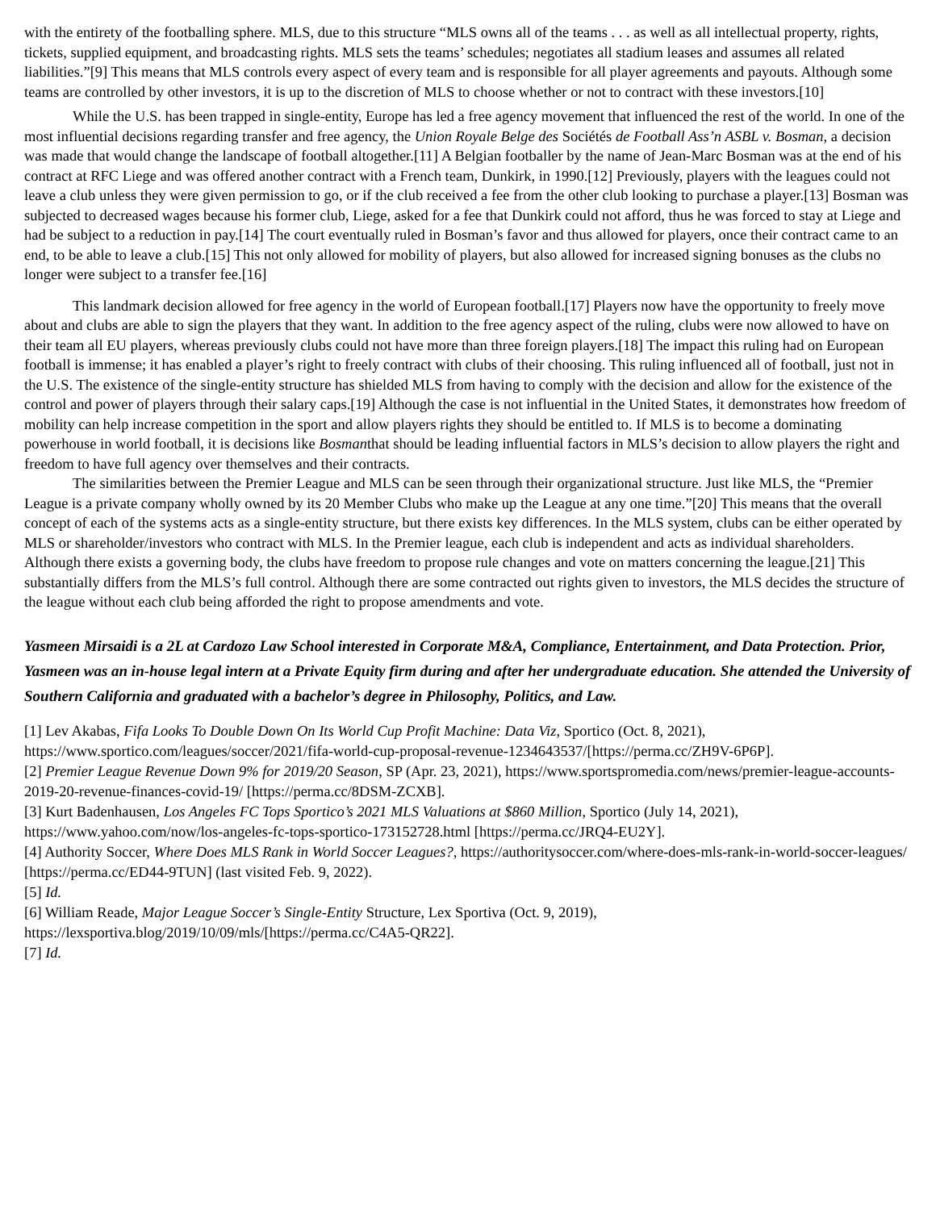with the entirety of the footballing sphere. MLS, due to this structure “MLS owns all of the teams . . . as well as all intellectual property, rights, tickets, supplied equipment, and broadcasting rights. MLS sets the teams’ schedules; negotiates all stadium leases and assumes all related liabilities.”[9] This means that MLS controls every aspect of every team and is responsible for all player agreements and payouts. Although some teams are controlled by other investors, it is up to the discretion of MLS to choose whether or not to contract with these investors.[10]
While the U.S. has been trapped in single-entity, Europe has led a free agency movement that influenced the rest of the world. In one of the most influential decisions regarding transfer and free agency, the Union Royale Belge des Sociétés de Football Ass’n ASBL v. Bosman, a decision was made that would change the landscape of football altogether.[11] A Belgian footballer by the name of Jean-Marc Bosman was at the end of his contract at RFC Liege and was offered another contract with a French team, Dunkirk, in 1990.[12] Previously, players with the leagues could not leave a club unless they were given permission to go, or if the club received a fee from the other club looking to purchase a player.[13] Bosman was subjected to decreased wages because his former club, Liege, asked for a fee that Dunkirk could not afford, thus he was forced to stay at Liege and had be subject to a reduction in pay.[14] The court eventually ruled in Bosman’s favor and thus allowed for players, once their contract came to an end, to be able to leave a club.[15] This not only allowed for mobility of players, but also allowed for increased signing bonuses as the clubs no longer were subject to a transfer fee.[16]
This landmark decision allowed for free agency in the world of European football.[17] Players now have the opportunity to freely move about and clubs are able to sign the players that they want. In addition to the free agency aspect of the ruling, clubs were now allowed to have on their team all EU players, whereas previously clubs could not have more than three foreign players.[18] The impact this ruling had on European football is immense; it has enabled a player’s right to freely contract with clubs of their choosing. This ruling influenced all of football, just not in the U.S. The existence of the single-entity structure has shielded MLS from having to comply with the decision and allow for the existence of the control and power of players through their salary caps.[19] Although the case is not influential in the United States, it demonstrates how freedom of mobility can help increase competition in the sport and allow players rights they should be entitled to. If MLS is to become a dominating powerhouse in world football, it is decisions like Bosmanthat should be leading influential factors in MLS’s decision to allow players the right and freedom to have full agency over themselves and their contracts.
The similarities between the Premier League and MLS can be seen through their organizational structure. Just like MLS, the “Premier League is a private company wholly owned by its 20 Member Clubs who make up the League at any one time.”[20] This means that the overall concept of each of the systems acts as a single-entity structure, but there exists key differences. In the MLS system, clubs can be either operated by MLS or shareholder/investors who contract with MLS. In the Premier league, each club is independent and acts as individual shareholders. Although there exists a governing body, the clubs have freedom to propose rule changes and vote on matters concerning the league.[21] This substantially differs from the MLS’s full control. Although there are some contracted out rights given to investors, the MLS decides the structure of the league without each club being afforded the right to propose amendments and vote.
Yasmeen Mirsaidi is a 2L at Cardozo Law School interested in Corporate M&A, Compliance, Entertainment, and Data Protection. Prior, Yasmeen was an in-house legal intern at a Private Equity firm during and after her undergraduate education. She attended the University of Southern California and graduated with a bachelor’s degree in Philosophy, Politics, and Law.
[1] Lev Akabas, Fifa Looks To Double Down On Its World Cup Profit Machine: Data Viz, Sportico (Oct. 8, 2021), https://www.sportico.com/leagues/soccer/2021/fifa-world-cup-proposal-revenue-1234643537/[https://perma.cc/ZH9V-6P6P].
[2] Premier League Revenue Down 9% for 2019/20 Season, SP (Apr. 23, 2021), https://www.sportspromedia.com/news/premier-league-accounts-2019-20-revenue-finances-covid-19/ [https://perma.cc/8DSM-ZCXB].
[3] Kurt Badenhausen, Los Angeles FC Tops Sportico’s 2021 MLS Valuations at $860 Million, Sportico (July 14, 2021), https://www.yahoo.com/now/los-angeles-fc-tops-sportico-173152728.html [https://perma.cc/JRQ4-EU2Y].
[4] Authority Soccer, Where Does MLS Rank in World Soccer Leagues?, https://authoritysoccer.com/where-does-mls-rank-in-world-soccer-leagues/ [https://perma.cc/ED44-9TUN] (last visited Feb. 9, 2022).
[5] Id.
[6] William Reade, Major League Soccer’s Single-Entity Structure, Lex Sportiva (Oct. 9, 2019), https://lexsportiva.blog/2019/10/09/mls/[https://perma.cc/C4A5-QR22].
[7] Id.